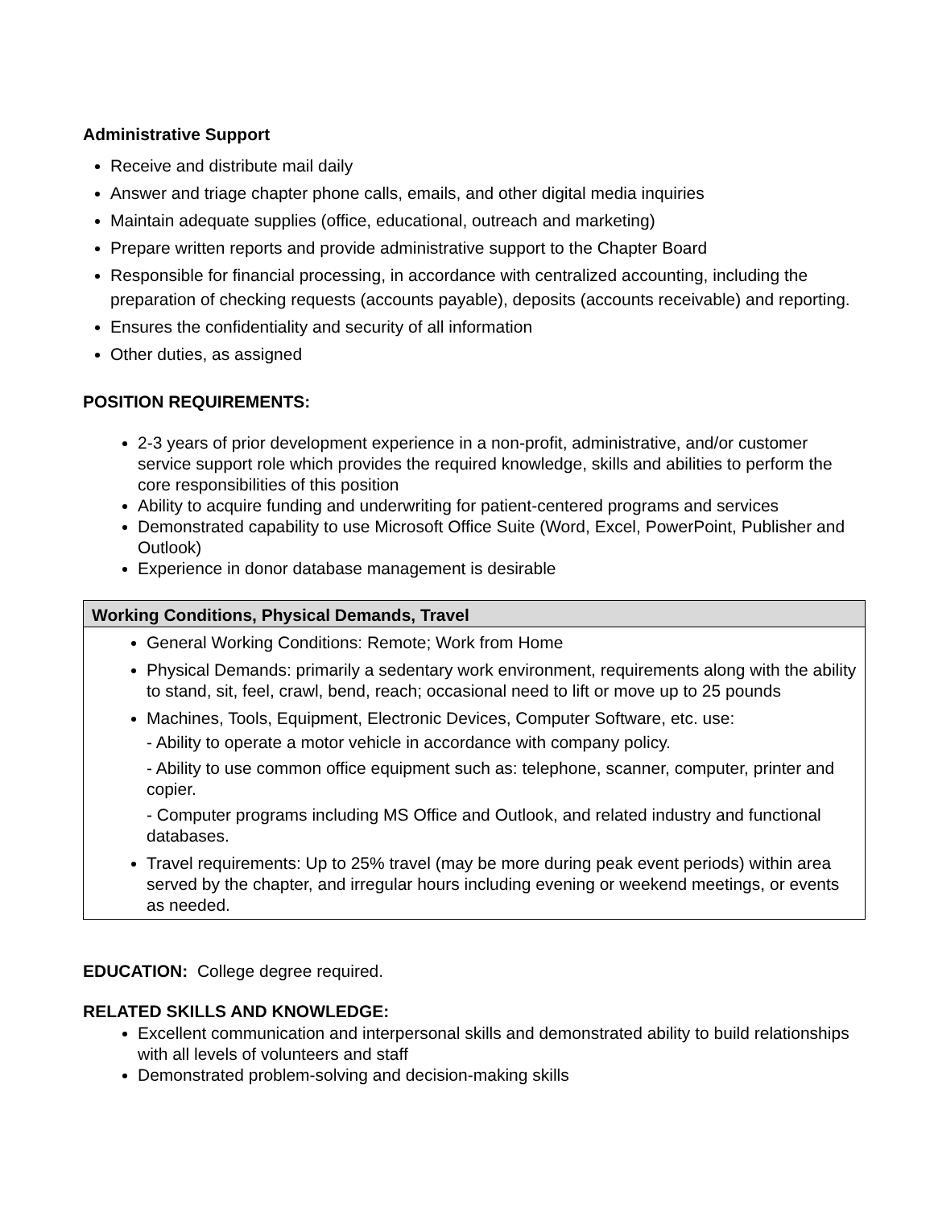Administrative Support
Receive and distribute mail daily
Answer and triage chapter phone calls, emails, and other digital media inquiries
Maintain adequate supplies (office, educational, outreach and marketing)
Prepare written reports and provide administrative support to the Chapter Board
Responsible for financial processing, in accordance with centralized accounting, including the preparation of checking requests (accounts payable), deposits (accounts receivable) and reporting.
Ensures the confidentiality and security of all information
Other duties, as assigned
POSITION REQUIREMENTS:
2-3 years of prior development experience in a non-profit, administrative, and/or customer service support role which provides the required knowledge, skills and abilities to perform the core responsibilities of this position
Ability to acquire funding and underwriting for patient-centered programs and services
Demonstrated capability to use Microsoft Office Suite (Word, Excel, PowerPoint, Publisher and Outlook)
Experience in donor database management is desirable
| Working Conditions, Physical Demands, Travel |
| --- |
| General Working Conditions: Remote; Work from Home Physical Demands: primarily a sedentary work environment, requirements along with the ability to stand, sit, feel, crawl, bend, reach; occasional need to lift or move up to 25 pounds Machines, Tools, Equipment, Electronic Devices, Computer Software, etc. use: - Ability to operate a motor vehicle in accordance with company policy. - Ability to use common office equipment such as: telephone, scanner, computer, printer and copier. - Computer programs including MS Office and Outlook, and related industry and functional databases. Travel requirements: Up to 25% travel (may be more during peak event periods) within area served by the chapter, and irregular hours including evening or weekend meetings, or events as needed. |
EDUCATION: College degree required.
RELATED SKILLS AND KNOWLEDGE:
Excellent communication and interpersonal skills and demonstrated ability to build relationships with all levels of volunteers and staff
Demonstrated problem-solving and decision-making skills